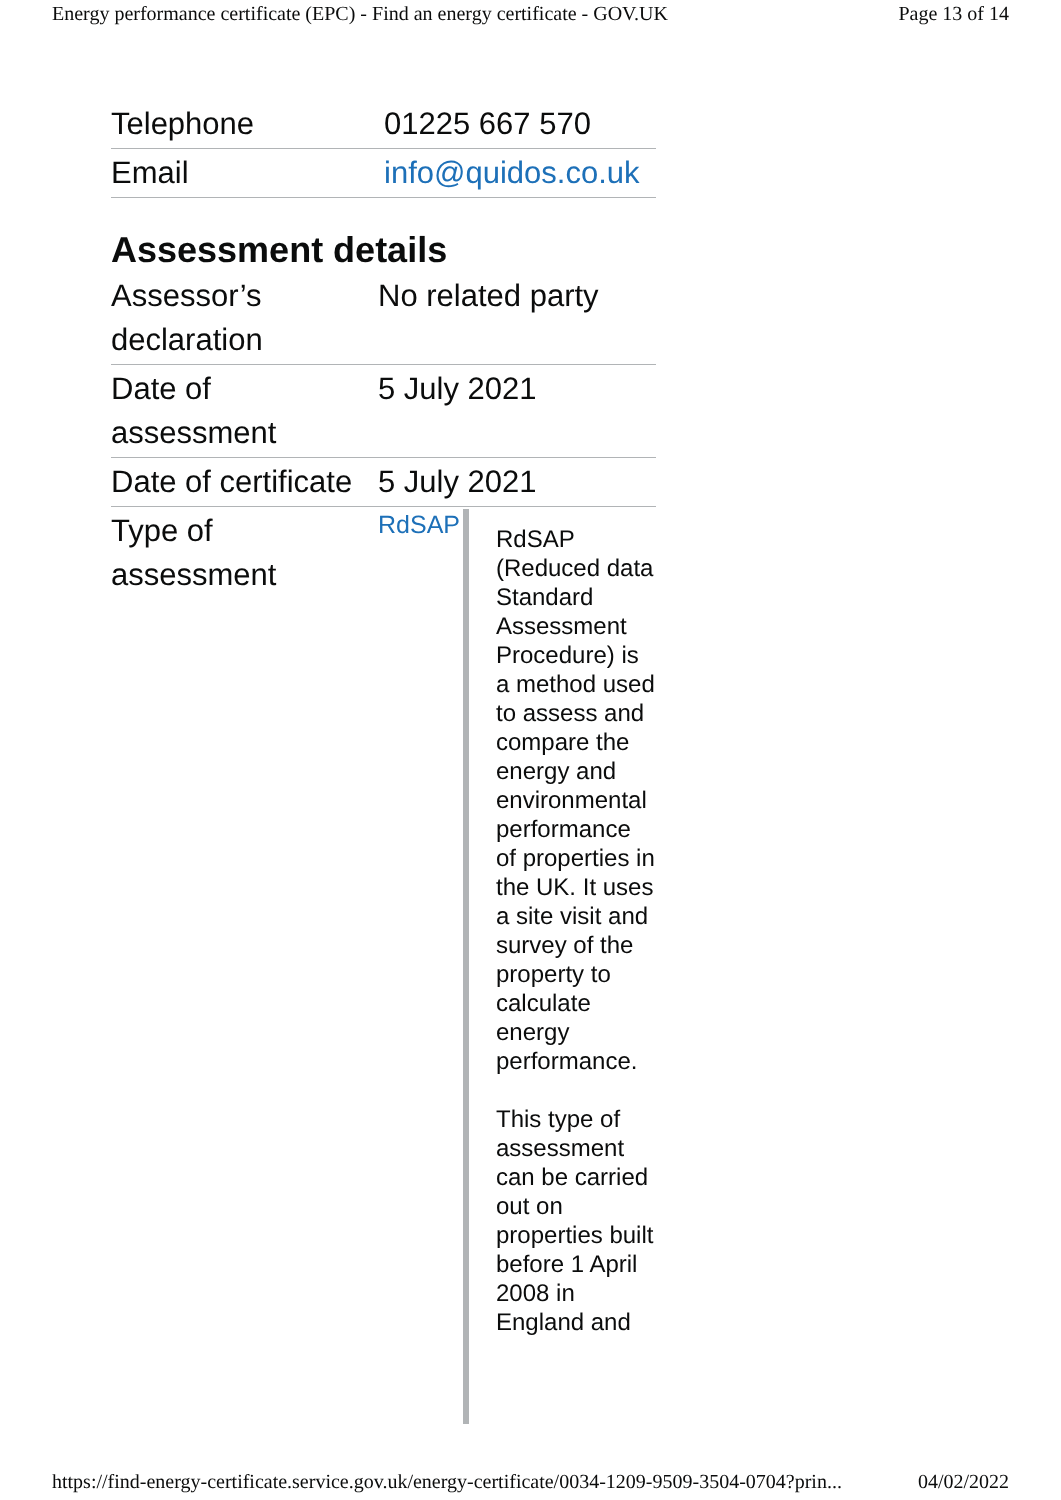Energy performance certificate (EPC) - Find an energy certificate - GOV.UK Page 13 of 14
| Telephone | 01225 667 570 |
| Email | info@quidos.co.uk |
Assessment details
| Assessor’s declaration | No related party |
| Date of assessment | 5 July 2021 |
| Date of certificate | 5 July 2021 |
| Type of assessment | RdSAP RdSAP (Reduced data Standard Assessment Procedure) is a method used to assess and compare the energy and environmental performance of properties in the UK. It uses a site visit and survey of the property to calculate energy performance. This type of assessment can be carried out on properties built before 1 April 2008 in England and |
https://find-energy-certificate.service.gov.uk/energy-certificate/0034-1209-9509-3504-0704?prin... 04/02/2022